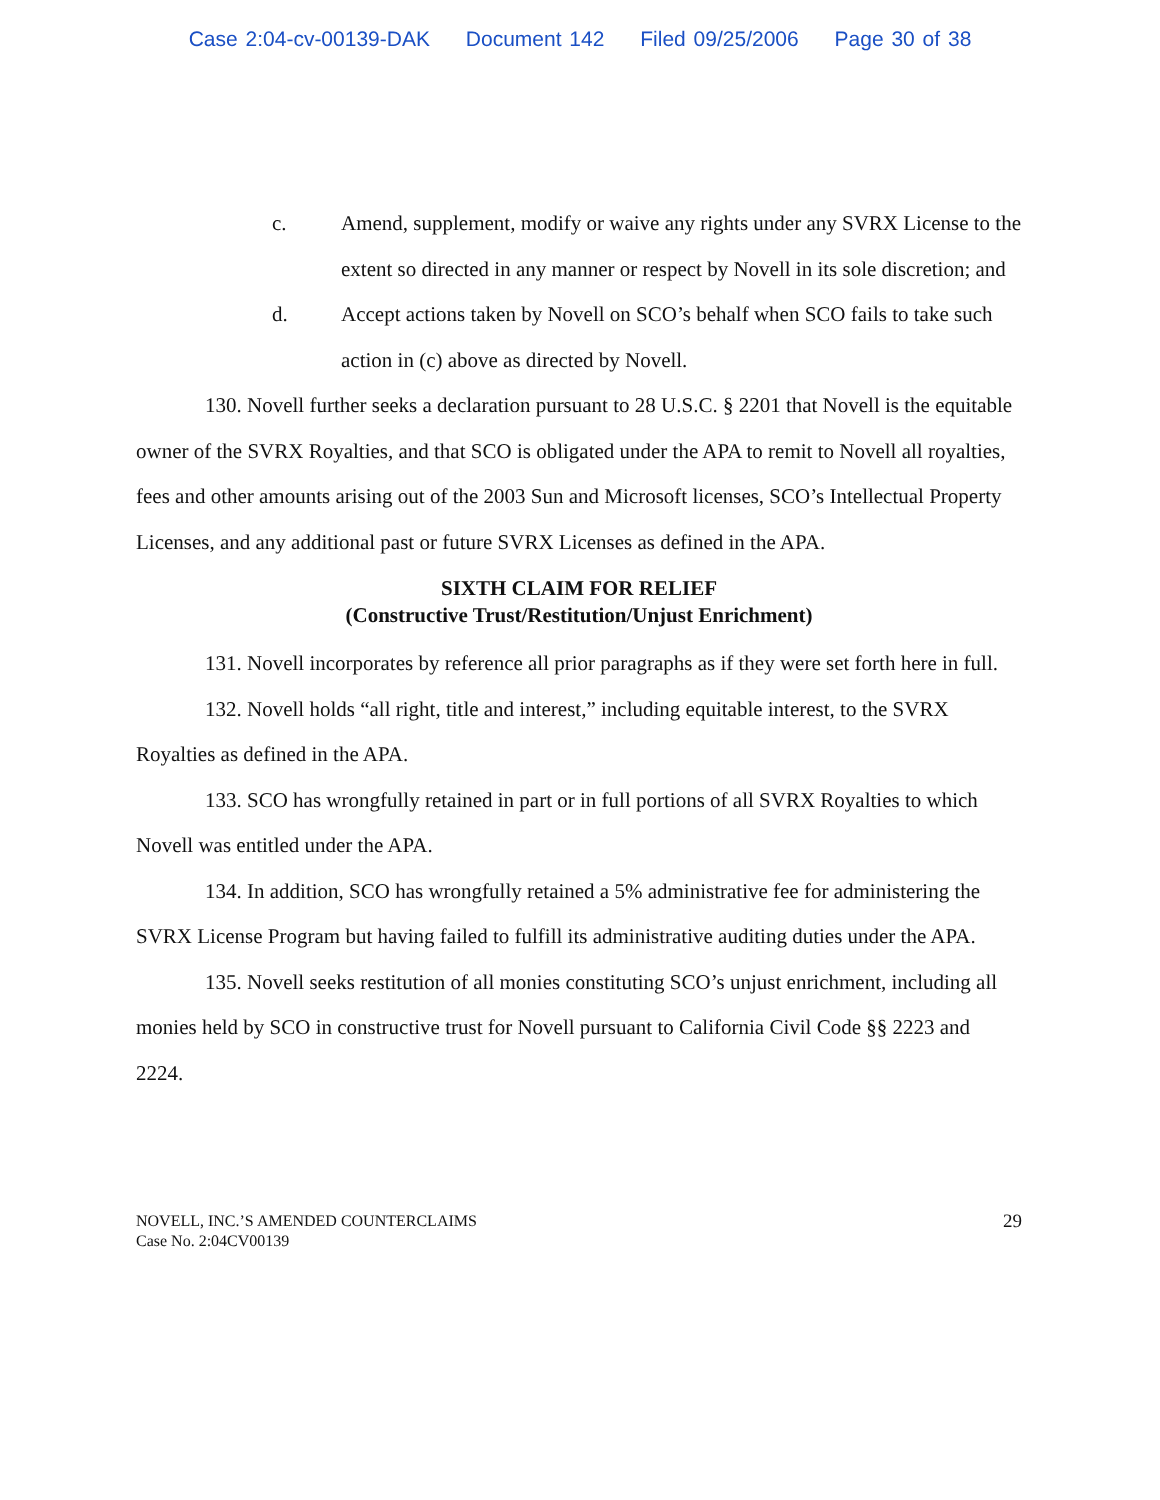Case 2:04-cv-00139-DAK Document 142 Filed 09/25/2006 Page 30 of 38
c. Amend, supplement, modify or waive any rights under any SVRX License to the extent so directed in any manner or respect by Novell in its sole discretion; and
d. Accept actions taken by Novell on SCO’s behalf when SCO fails to take such action in (c) above as directed by Novell.
130. Novell further seeks a declaration pursuant to 28 U.S.C. § 2201 that Novell is the equitable owner of the SVRX Royalties, and that SCO is obligated under the APA to remit to Novell all royalties, fees and other amounts arising out of the 2003 Sun and Microsoft licenses, SCO’s Intellectual Property Licenses, and any additional past or future SVRX Licenses as defined in the APA.
SIXTH CLAIM FOR RELIEF
(Constructive Trust/Restitution/Unjust Enrichment)
131. Novell incorporates by reference all prior paragraphs as if they were set forth here in full.
132. Novell holds “all right, title and interest,” including equitable interest, to the SVRX Royalties as defined in the APA.
133. SCO has wrongfully retained in part or in full portions of all SVRX Royalties to which Novell was entitled under the APA.
134. In addition, SCO has wrongfully retained a 5% administrative fee for administering the SVRX License Program but having failed to fulfill its administrative auditing duties under the APA.
135. Novell seeks restitution of all monies constituting SCO’s unjust enrichment, including all monies held by SCO in constructive trust for Novell pursuant to California Civil Code §§ 2223 and 2224.
NOVELL, INC.’S AMENDED COUNTERCLAIMS
Case No. 2:04CV00139
29